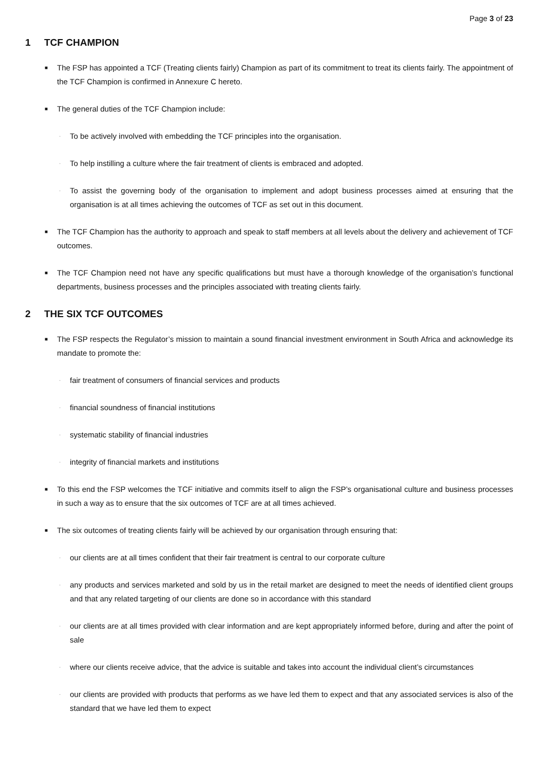Page 3 of 23
1 TCF CHAMPION
■
The FSP has appointed a TCF (Treating clients fairly) Champion as part of its commitment to treat its clients fairly. The appointment of the TCF Champion is confirmed in Annexure C hereto.
■
The general duties of the TCF Champion include:
·
To be actively involved with embedding the TCF principles into the organisation.
·
To help instilling a culture where the fair treatment of clients is embraced and adopted.
·
To assist the governing body of the organisation to implement and adopt business processes aimed at ensuring that the organisation is at all times achieving the outcomes of TCF as set out in this document.
■
The TCF Champion has the authority to approach and speak to staff members at all levels about the delivery and achievement of TCF outcomes.
■
The TCF Champion need not have any specific qualifications but must have a thorough knowledge of the organisation’s functional departments, business processes and the principles associated with treating clients fairly.
2 THE SIX TCF OUTCOMES
■
The FSP respects the Regulator’s mission to maintain a sound financial investment environment in South Africa and acknowledge its mandate to promote the:
·
fair treatment of consumers of financial services and products
·
financial soundness of financial institutions
·
systematic stability of financial industries
·
integrity of financial markets and institutions
■
To this end the FSP welcomes the TCF initiative and commits itself to align the FSP’s organisational culture and business processes in such a way as to ensure that the six outcomes of TCF are at all times achieved.
■
The six outcomes of treating clients fairly will be achieved by our organisation through ensuring that:
·
our clients are at all times confident that their fair treatment is central to our corporate culture
·
any products and services marketed and sold by us in the retail market are designed to meet the needs of identified client groups and that any related targeting of our clients are done so in accordance with this standard
·
our clients are at all times provided with clear information and are kept appropriately informed before, during and after the point of sale
·
where our clients receive advice, that the advice is suitable and takes into account the individual client’s circumstances
·
our clients are provided with products that performs as we have led them to expect and that any associated services is also of the standard that we have led them to expect